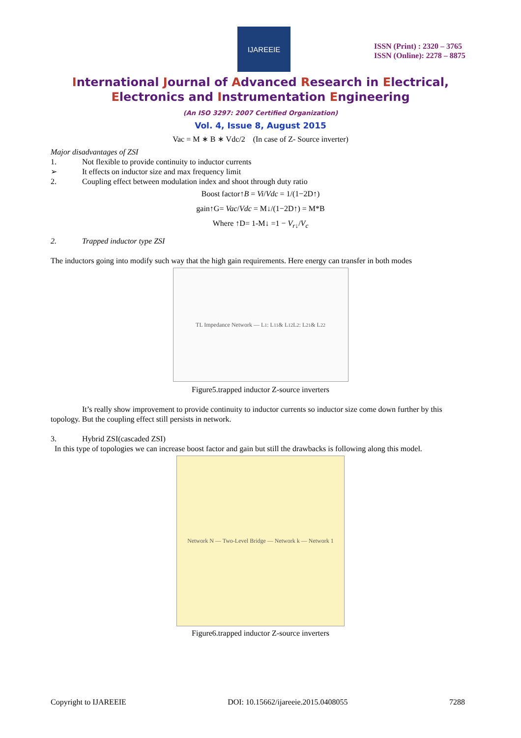IJAREEIE
ISSN (Print) : 2320 – 3765
ISSN (Online): 2278 – 8875
International Journal of Advanced Research in Electrical,
Electronics and Instrumentation Engineering
(An ISO 3297: 2007 Certified Organization)
Vol. 4, Issue 8, August 2015
Vac = M ∗ B ∗ Vdc/2 (In case of Z- Source inverter)
Major disadvantages of ZSI
1. Not flexible to provide continuity to inductor currents
➢ It effects on inductor size and max frequency limit
2. Coupling effect between modulation index and shoot through duty ratio
Boost factor↑B = Vi/Vdc = 1/(1−2D↑)
gain↑G= Vac/Vdc = M↓/(1−2D↑) = M*B
Where ↑D= 1-M↓ =1 − V<sub>r↓</sub>/V<sub>c</sub>
2. Trapped inductor type ZSI
The inductors going into modify such way that the high gain requirements. Here energy can transfer in both modes
TL Impedance Network — L<sub>1</sub>: L<sub>11</sub> & L<sub>12</sub> L<sub>2</sub>: L<sub>21</sub> & L<sub>22</sub>
Figure5.trapped inductor Z-source inverters
It’s really show improvement to provide continuity to inductor currents so inductor size come down further by this topology. But the coupling effect still persists in network.
3. Hybrid ZSI(cascaded ZSI)
In this type of topologies we can increase boost factor and gain but still the drawbacks is following along this model.
Network N — Two-Level Bridge — Network k — Network 1
Figure6.trapped inductor Z-source inverters
Copyright to IJAREEIE DOI: 10.15662/ijareeie.2015.0408055 7288